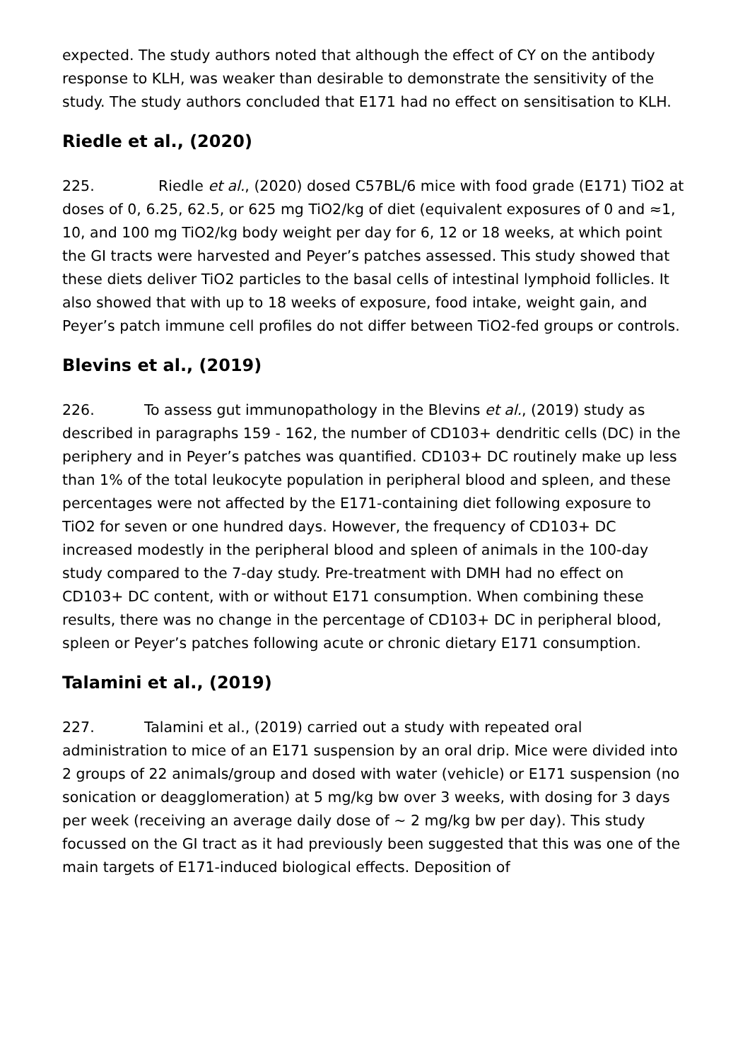expected. The study authors noted that although the effect of CY on the antibody response to KLH, was weaker than desirable to demonstrate the sensitivity of the study. The study authors concluded that E171 had no effect on sensitisation to KLH.
Riedle et al., (2020)
225. Riedle et al., (2020) dosed C57BL/6 mice with food grade (E171) TiO2 at doses of 0, 6.25, 62.5, or 625 mg TiO2/kg of diet (equivalent exposures of 0 and ≈1, 10, and 100 mg TiO2/kg body weight per day for 6, 12 or 18 weeks, at which point the GI tracts were harvested and Peyer’s patches assessed. This study showed that these diets deliver TiO2 particles to the basal cells of intestinal lymphoid follicles. It also showed that with up to 18 weeks of exposure, food intake, weight gain, and Peyer’s patch immune cell profiles do not differ between TiO2-fed groups or controls.
Blevins et al., (2019)
226. To assess gut immunopathology in the Blevins et al., (2019) study as described in paragraphs 159 - 162, the number of CD103+ dendritic cells (DC) in the periphery and in Peyer’s patches was quantified. CD103+ DC routinely make up less than 1% of the total leukocyte population in peripheral blood and spleen, and these percentages were not affected by the E171-containing diet following exposure to TiO2 for seven or one hundred days. However, the frequency of CD103+ DC increased modestly in the peripheral blood and spleen of animals in the 100-day study compared to the 7-day study. Pre-treatment with DMH had no effect on CD103+ DC content, with or without E171 consumption. When combining these results, there was no change in the percentage of CD103+ DC in peripheral blood, spleen or Peyer’s patches following acute or chronic dietary E171 consumption.
Talamini et al., (2019)
227. Talamini et al., (2019) carried out a study with repeated oral administration to mice of an E171 suspension by an oral drip. Mice were divided into 2 groups of 22 animals/group and dosed with water (vehicle) or E171 suspension (no sonication or deagglomeration) at 5 mg/kg bw over 3 weeks, with dosing for 3 days per week (receiving an average daily dose of ~ 2 mg/kg bw per day). This study focussed on the GI tract as it had previously been suggested that this was one of the main targets of E171-induced biological effects. Deposition of